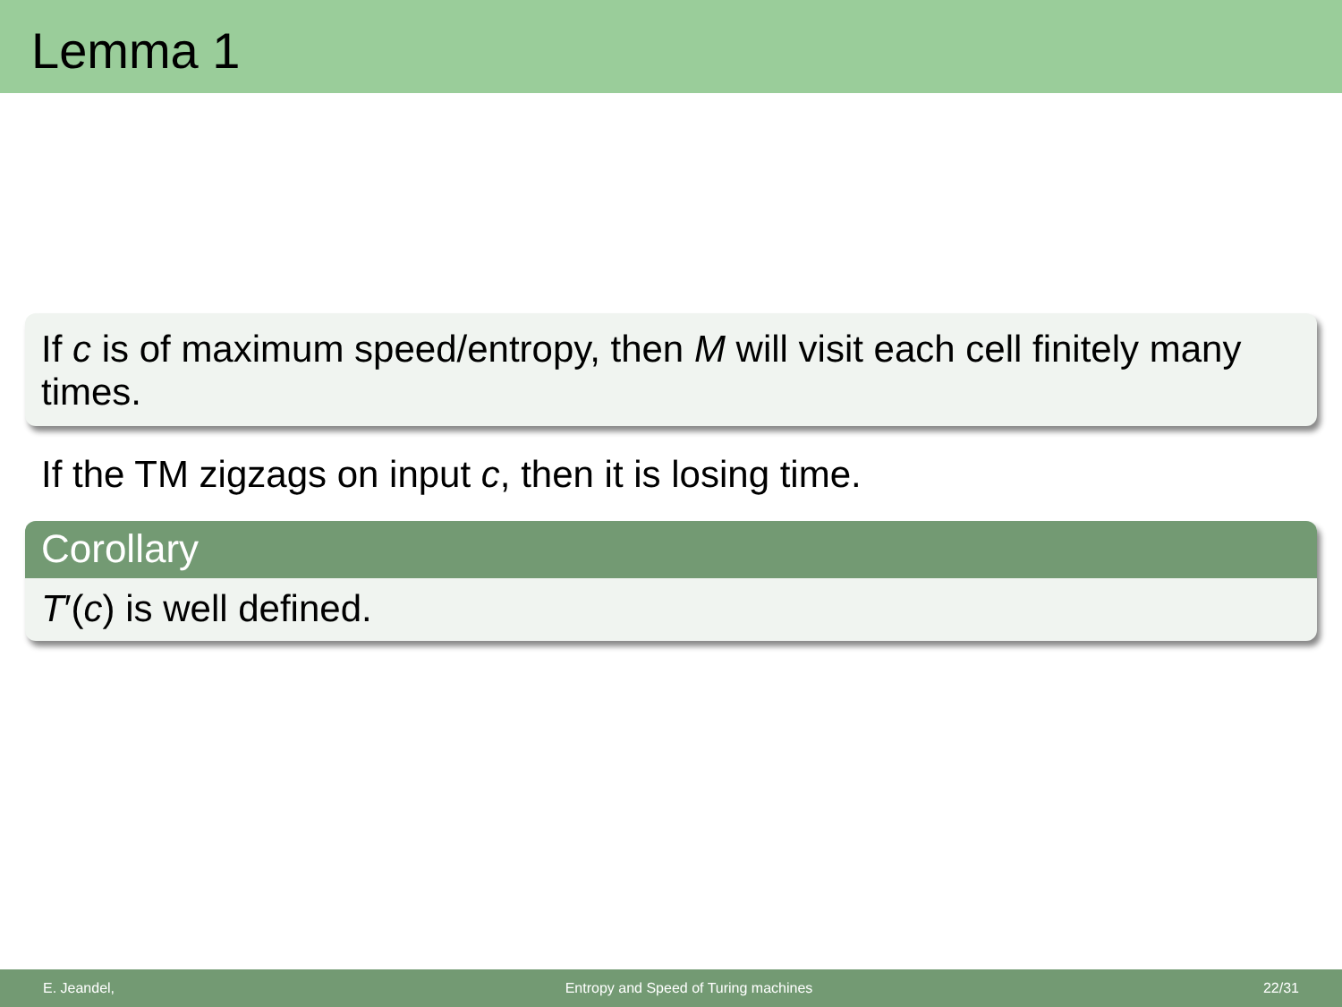Lemma 1
If c is of maximum speed/entropy, then M will visit each cell finitely many times.
If the TM zigzags on input c, then it is losing time.
Corollary
T′(c) is well defined.
E. Jeandel, Entropy and Speed of Turing machines 22/31